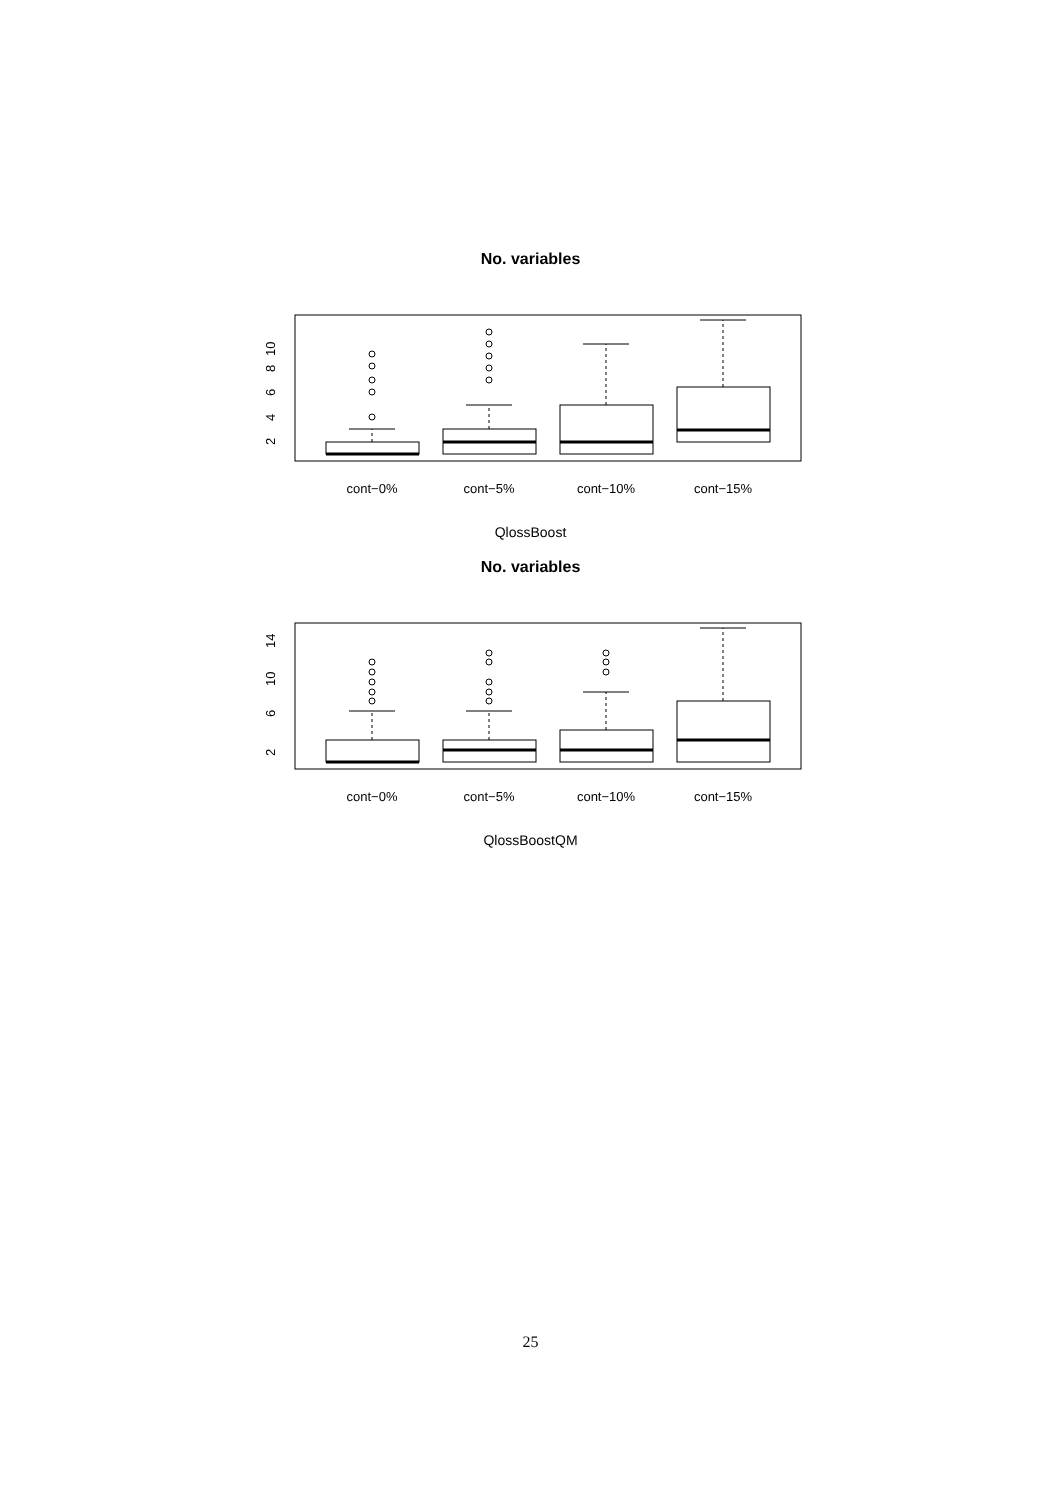No. variables
cont−0%
cont−5%
cont−10%
cont−15%
2
4
6
8
10
QlossBoost
No. variables
cont−0%
cont−5%
cont−10%
cont−15%
2
6
10
14
QlossBoostQM
25